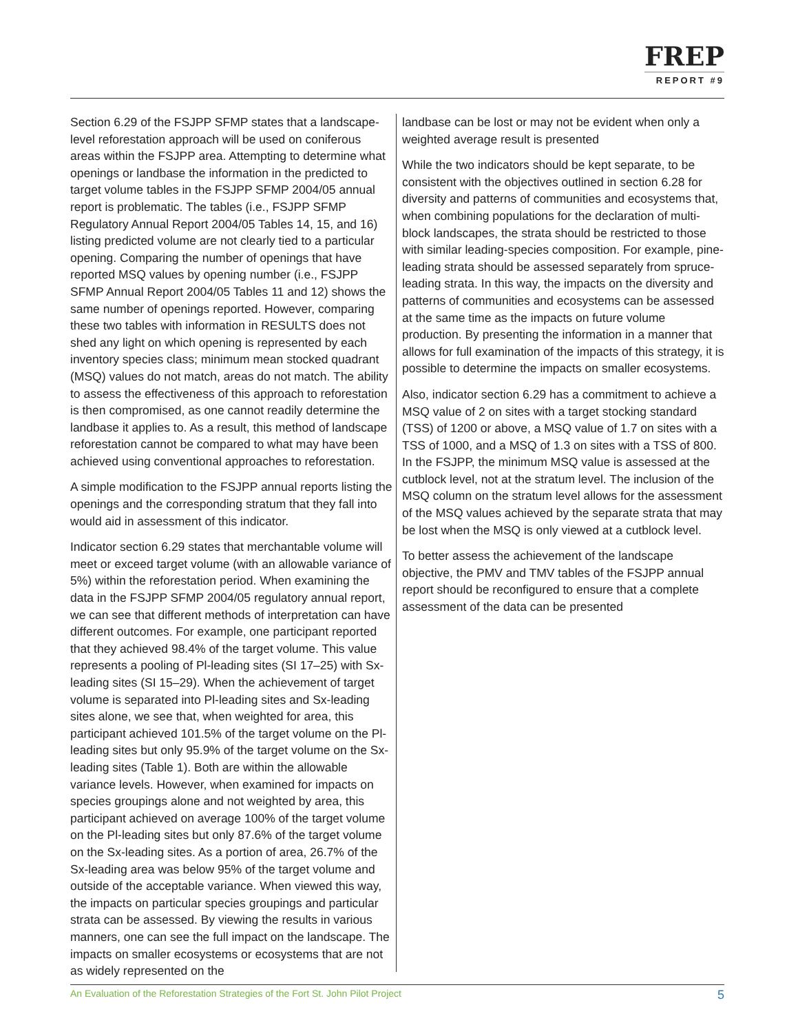FREP
REPORT #9
Section 6.29 of the FSJPP SFMP states that a landscape-level reforestation approach will be used on coniferous areas within the FSJPP area. Attempting to determine what openings or landbase the information in the predicted to target volume tables in the FSJPP SFMP 2004/05 annual report is problematic. The tables (i.e., FSJPP SFMP Regulatory Annual Report 2004/05 Tables 14, 15, and 16) listing predicted volume are not clearly tied to a particular opening. Comparing the number of openings that have reported MSQ values by opening number (i.e., FSJPP SFMP Annual Report 2004/05 Tables 11 and 12) shows the same number of openings reported. However, comparing these two tables with information in RESULTS does not shed any light on which opening is represented by each inventory species class; minimum mean stocked quadrant (MSQ) values do not match, areas do not match. The ability to assess the effectiveness of this approach to reforestation is then compromised, as one cannot readily determine the landbase it applies to. As a result, this method of landscape reforestation cannot be compared to what may have been achieved using conventional approaches to reforestation.
A simple modification to the FSJPP annual reports listing the openings and the corresponding stratum that they fall into would aid in assessment of this indicator.
Indicator section 6.29 states that merchantable volume will meet or exceed target volume (with an allowable variance of 5%) within the reforestation period. When examining the data in the FSJPP SFMP 2004/05 regulatory annual report, we can see that different methods of interpretation can have different outcomes. For example, one participant reported that they achieved 98.4% of the target volume. This value represents a pooling of Pl-leading sites (SI 17–25) with Sx-leading sites (SI 15–29). When the achievement of target volume is separated into Pl-leading sites and Sx-leading sites alone, we see that, when weighted for area, this participant achieved 101.5% of the target volume on the Pl-leading sites but only 95.9% of the target volume on the Sx-leading sites (Table 1). Both are within the allowable variance levels. However, when examined for impacts on species groupings alone and not weighted by area, this participant achieved on average 100% of the target volume on the Pl-leading sites but only 87.6% of the target volume on the Sx-leading sites. As a portion of area, 26.7% of the Sx-leading area was below 95% of the target volume and outside of the acceptable variance. When viewed this way, the impacts on particular species groupings and particular strata can be assessed. By viewing the results in various manners, one can see the full impact on the landscape. The impacts on smaller ecosystems or ecosystems that are not as widely represented on the
landbase can be lost or may not be evident when only a weighted average result is presented
While the two indicators should be kept separate, to be consistent with the objectives outlined in section 6.28 for diversity and patterns of communities and ecosystems that, when combining populations for the declaration of multi-block landscapes, the strata should be restricted to those with similar leading-species composition. For example, pine-leading strata should be assessed separately from spruce-leading strata. In this way, the impacts on the diversity and patterns of communities and ecosystems can be assessed at the same time as the impacts on future volume production. By presenting the information in a manner that allows for full examination of the impacts of this strategy, it is possible to determine the impacts on smaller ecosystems.
Also, indicator section 6.29 has a commitment to achieve a MSQ value of 2 on sites with a target stocking standard (TSS) of 1200 or above, a MSQ value of 1.7 on sites with a TSS of 1000, and a MSQ of 1.3 on sites with a TSS of 800. In the FSJPP, the minimum MSQ value is assessed at the cutblock level, not at the stratum level. The inclusion of the MSQ column on the stratum level allows for the assessment of the MSQ values achieved by the separate strata that may be lost when the MSQ is only viewed at a cutblock level.
To better assess the achievement of the landscape objective, the PMV and TMV tables of the FSJPP annual report should be reconfigured to ensure that a complete assessment of the data can be presented
An Evaluation of the Reforestation Strategies of the Fort St. John Pilot Project 5